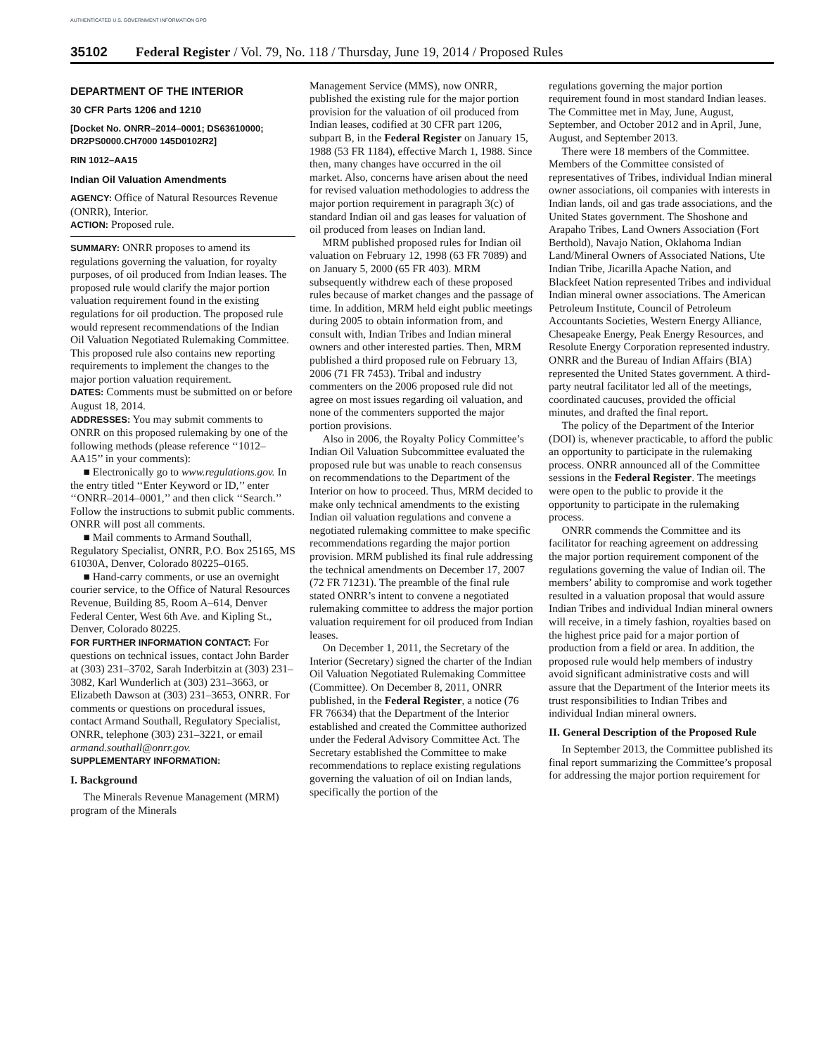AUTHENTICATED U.S. GOVERNMENT INFORMATION GPO
35102 Federal Register / Vol. 79, No. 118 / Thursday, June 19, 2014 / Proposed Rules
DEPARTMENT OF THE INTERIOR
30 CFR Parts 1206 and 1210
[Docket No. ONRR–2014–0001; DS63610000; DR2PS0000.CH7000 145D0102R2]
RIN 1012–AA15
Indian Oil Valuation Amendments
AGENCY: Office of Natural Resources Revenue (ONRR), Interior.
ACTION: Proposed rule.
SUMMARY: ONRR proposes to amend its regulations governing the valuation, for royalty purposes, of oil produced from Indian leases. The proposed rule would clarify the major portion valuation requirement found in the existing regulations for oil production. The proposed rule would represent recommendations of the Indian Oil Valuation Negotiated Rulemaking Committee. This proposed rule also contains new reporting requirements to implement the changes to the major portion valuation requirement.
DATES: Comments must be submitted on or before August 18, 2014.
ADDRESSES: You may submit comments to ONRR on this proposed rulemaking by one of the following methods (please reference ‘‘1012–AA15’’ in your comments):
■ Electronically go to www.regulations.gov. In the entry titled ‘‘Enter Keyword or ID,’’ enter ‘‘ONRR–2014–0001,’’ and then click ‘‘Search.’’ Follow the instructions to submit public comments. ONRR will post all comments.
■ Mail comments to Armand Southall, Regulatory Specialist, ONRR, P.O. Box 25165, MS 61030A, Denver, Colorado 80225–0165.
■ Hand-carry comments, or use an overnight courier service, to the Office of Natural Resources Revenue, Building 85, Room A–614, Denver Federal Center, West 6th Ave. and Kipling St., Denver, Colorado 80225.
FOR FURTHER INFORMATION CONTACT: For questions on technical issues, contact John Barder at (303) 231–3702, Sarah Inderbitzin at (303) 231–3082, Karl Wunderlich at (303) 231–3663, or Elizabeth Dawson at (303) 231–3653, ONRR. For comments or questions on procedural issues, contact Armand Southall, Regulatory Specialist, ONRR, telephone (303) 231–3221, or email armand.southall@onrr.gov.
SUPPLEMENTARY INFORMATION:
I. Background
The Minerals Revenue Management (MRM) program of the Minerals
Management Service (MMS), now ONRR, published the existing rule for the major portion provision for the valuation of oil produced from Indian leases, codified at 30 CFR part 1206, subpart B, in the Federal Register on January 15, 1988 (53 FR 1184), effective March 1, 1988. Since then, many changes have occurred in the oil market. Also, concerns have arisen about the need for revised valuation methodologies to address the major portion requirement in paragraph 3(c) of standard Indian oil and gas leases for valuation of oil produced from leases on Indian land.
MRM published proposed rules for Indian oil valuation on February 12, 1998 (63 FR 7089) and on January 5, 2000 (65 FR 403). MRM subsequently withdrew each of these proposed rules because of market changes and the passage of time. In addition, MRM held eight public meetings during 2005 to obtain information from, and consult with, Indian Tribes and Indian mineral owners and other interested parties. Then, MRM published a third proposed rule on February 13, 2006 (71 FR 7453). Tribal and industry commenters on the 2006 proposed rule did not agree on most issues regarding oil valuation, and none of the commenters supported the major portion provisions.
Also in 2006, the Royalty Policy Committee’s Indian Oil Valuation Subcommittee evaluated the proposed rule but was unable to reach consensus on recommendations to the Department of the Interior on how to proceed. Thus, MRM decided to make only technical amendments to the existing Indian oil valuation regulations and convene a negotiated rulemaking committee to make specific recommendations regarding the major portion provision. MRM published its final rule addressing the technical amendments on December 17, 2007 (72 FR 71231). The preamble of the final rule stated ONRR’s intent to convene a negotiated rulemaking committee to address the major portion valuation requirement for oil produced from Indian leases.
On December 1, 2011, the Secretary of the Interior (Secretary) signed the charter of the Indian Oil Valuation Negotiated Rulemaking Committee (Committee). On December 8, 2011, ONRR published, in the Federal Register, a notice (76 FR 76634) that the Department of the Interior established and created the Committee authorized under the Federal Advisory Committee Act. The Secretary established the Committee to make recommendations to replace existing regulations governing the valuation of oil on Indian lands, specifically the portion of the
regulations governing the major portion requirement found in most standard Indian leases. The Committee met in May, June, August, September, and October 2012 and in April, June, August, and September 2013.
There were 18 members of the Committee. Members of the Committee consisted of representatives of Tribes, individual Indian mineral owner associations, oil companies with interests in Indian lands, oil and gas trade associations, and the United States government. The Shoshone and Arapaho Tribes, Land Owners Association (Fort Berthold), Navajo Nation, Oklahoma Indian Land/Mineral Owners of Associated Nations, Ute Indian Tribe, Jicarilla Apache Nation, and Blackfeet Nation represented Tribes and individual Indian mineral owner associations. The American Petroleum Institute, Council of Petroleum Accountants Societies, Western Energy Alliance, Chesapeake Energy, Peak Energy Resources, and Resolute Energy Corporation represented industry. ONRR and the Bureau of Indian Affairs (BIA) represented the United States government. A third-party neutral facilitator led all of the meetings, coordinated caucuses, provided the official minutes, and drafted the final report.
The policy of the Department of the Interior (DOI) is, whenever practicable, to afford the public an opportunity to participate in the rulemaking process. ONRR announced all of the Committee sessions in the Federal Register. The meetings were open to the public to provide it the opportunity to participate in the rulemaking process.
ONRR commends the Committee and its facilitator for reaching agreement on addressing the major portion requirement component of the regulations governing the value of Indian oil. The members’ ability to compromise and work together resulted in a valuation proposal that would assure Indian Tribes and individual Indian mineral owners will receive, in a timely fashion, royalties based on the highest price paid for a major portion of production from a field or area. In addition, the proposed rule would help members of industry avoid significant administrative costs and will assure that the Department of the Interior meets its trust responsibilities to Indian Tribes and individual Indian mineral owners.
II. General Description of the Proposed Rule
In September 2013, the Committee published its final report summarizing the Committee’s proposal for addressing the major portion requirement for